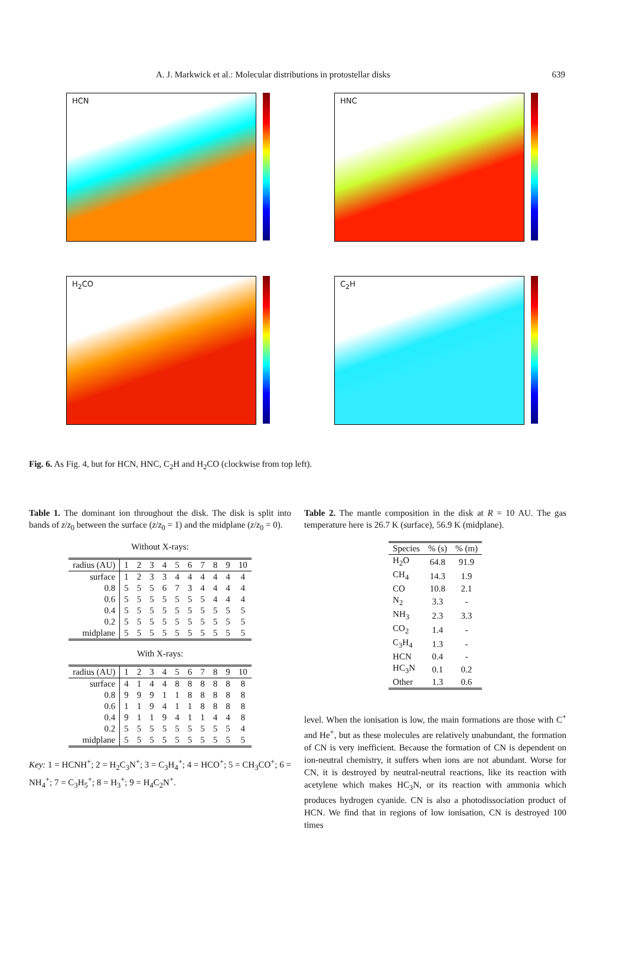A. J. Markwick et al.: Molecular distributions in protostellar disks 639
HCN
HNC
H<sub>2</sub>CO
C<sub>2</sub>H
Fig. 6. As Fig. 4, but for HCN, HNC, C<sub>2</sub>H and H<sub>2</sub>CO (clockwise from top left).
Table 1. The dominant ion throughout the disk. The disk is split into bands of z/z<sub>0</sub> between the surface (z/z<sub>0</sub> = 1) and the midplane (z/z<sub>0</sub> = 0).
Without X-rays:
| radius (AU) | 1 | 2 | 3 | 4 | 5 | 6 | 7 | 8 | 9 | 10 |
| --- | --- | --- | --- | --- | --- | --- | --- | --- | --- | --- |
| surface | 1 | 2 | 3 | 3 | 4 | 4 | 4 | 4 | 4 | 4 |
| 0.8 | 5 | 5 | 5 | 6 | 7 | 3 | 4 | 4 | 4 | 4 |
| 0.6 | 5 | 5 | 5 | 5 | 5 | 5 | 5 | 4 | 4 | 4 |
| 0.4 | 5 | 5 | 5 | 5 | 5 | 5 | 5 | 5 | 5 | 5 |
| 0.2 | 5 | 5 | 5 | 5 | 5 | 5 | 5 | 5 | 5 | 5 |
| midplane | 5 | 5 | 5 | 5 | 5 | 5 | 5 | 5 | 5 | 5 |
With X-rays:
| radius (AU) | 1 | 2 | 3 | 4 | 5 | 6 | 7 | 8 | 9 | 10 |
| --- | --- | --- | --- | --- | --- | --- | --- | --- | --- | --- |
| surface | 4 | 1 | 4 | 4 | 8 | 8 | 8 | 8 | 8 | 8 |
| 0.8 | 9 | 9 | 9 | 1 | 1 | 8 | 8 | 8 | 8 | 8 |
| 0.6 | 1 | 1 | 9 | 4 | 1 | 1 | 8 | 8 | 8 | 8 |
| 0.4 | 9 | 1 | 1 | 9 | 4 | 1 | 1 | 4 | 4 | 8 |
| 0.2 | 5 | 5 | 5 | 5 | 5 | 5 | 5 | 5 | 5 | 4 |
| midplane | 5 | 5 | 5 | 5 | 5 | 5 | 5 | 5 | 5 | 5 |
Key: 1 = HCNH<sup>+</sup>; 2 = H<sub>2</sub>C<sub>3</sub>N<sup>+</sup>; 3 = C<sub>3</sub>H<sub>4</sub><sup>+</sup>; 4 = HCO<sup>+</sup>; 5 = CH<sub>3</sub>CO<sup>+</sup>; 6 = NH<sub>4</sub><sup>+</sup>; 7 = C<sub>3</sub>H<sub>5</sub><sup>+</sup>; 8 = H<sub>3</sub><sup>+</sup>; 9 = H<sub>4</sub>C<sub>2</sub>N<sup>+</sup>.
Table 2. The mantle composition in the disk at R = 10 AU. The gas temperature here is 26.7 K (surface), 56.9 K (midplane).
| Species | % (s) | % (m) |
| --- | --- | --- |
| H<sub>2</sub>O | 64.8 | 91.9 |
| CH<sub>4</sub> | 14.3 | 1.9 |
| CO | 10.8 | 2.1 |
| N<sub>2</sub> | 3.3 | - |
| NH<sub>3</sub> | 2.3 | 3.3 |
| CO<sub>2</sub> | 1.4 | - |
| C<sub>3</sub>H<sub>4</sub> | 1.3 | - |
| HCN | 0.4 | - |
| HC<sub>3</sub>N | 0.1 | 0.2 |
| Other | 1.3 | 0.6 |
level. When the ionisation is low, the main formations are those with C<sup>+</sup> and He<sup>+</sup>, but as these molecules are relatively unabundant, the formation of CN is very inefficient. Because the formation of CN is dependent on ion-neutral chemistry, it suffers when ions are not abundant. Worse for CN, it is destroyed by neutral-neutral reactions, like its reaction with acetylene which makes HC<sub>3</sub>N, or its reaction with ammonia which produces hydrogen cyanide. CN is also a photodissociation product of HCN. We find that in regions of low ionisation, CN is destroyed 100 times